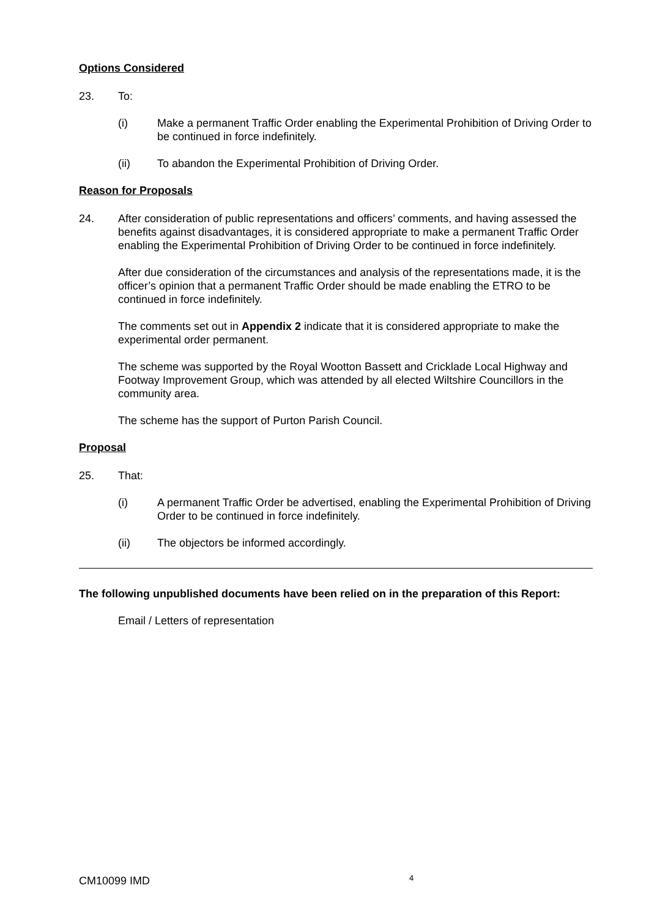Options Considered
23. To:
(i) Make a permanent Traffic Order enabling the Experimental Prohibition of Driving Order to be continued in force indefinitely.
(ii) To abandon the Experimental Prohibition of Driving Order.
Reason for Proposals
24. After consideration of public representations and officers’ comments, and having assessed the benefits against disadvantages, it is considered appropriate to make a permanent Traffic Order enabling the Experimental Prohibition of Driving Order to be continued in force indefinitely.
After due consideration of the circumstances and analysis of the representations made, it is the officer’s opinion that a permanent Traffic Order should be made enabling the ETRO to be continued in force indefinitely.
The comments set out in Appendix 2 indicate that it is considered appropriate to make the experimental order permanent.
The scheme was supported by the Royal Wootton Bassett and Cricklade Local Highway and Footway Improvement Group, which was attended by all elected Wiltshire Councillors in the community area.
The scheme has the support of Purton Parish Council.
Proposal
25. That:
(i) A permanent Traffic Order be advertised, enabling the Experimental Prohibition of Driving Order to be continued in force indefinitely.
(ii) The objectors be informed accordingly.
The following unpublished documents have been relied on in the preparation of this Report:
Email / Letters of representation
CM10099 IMD 4